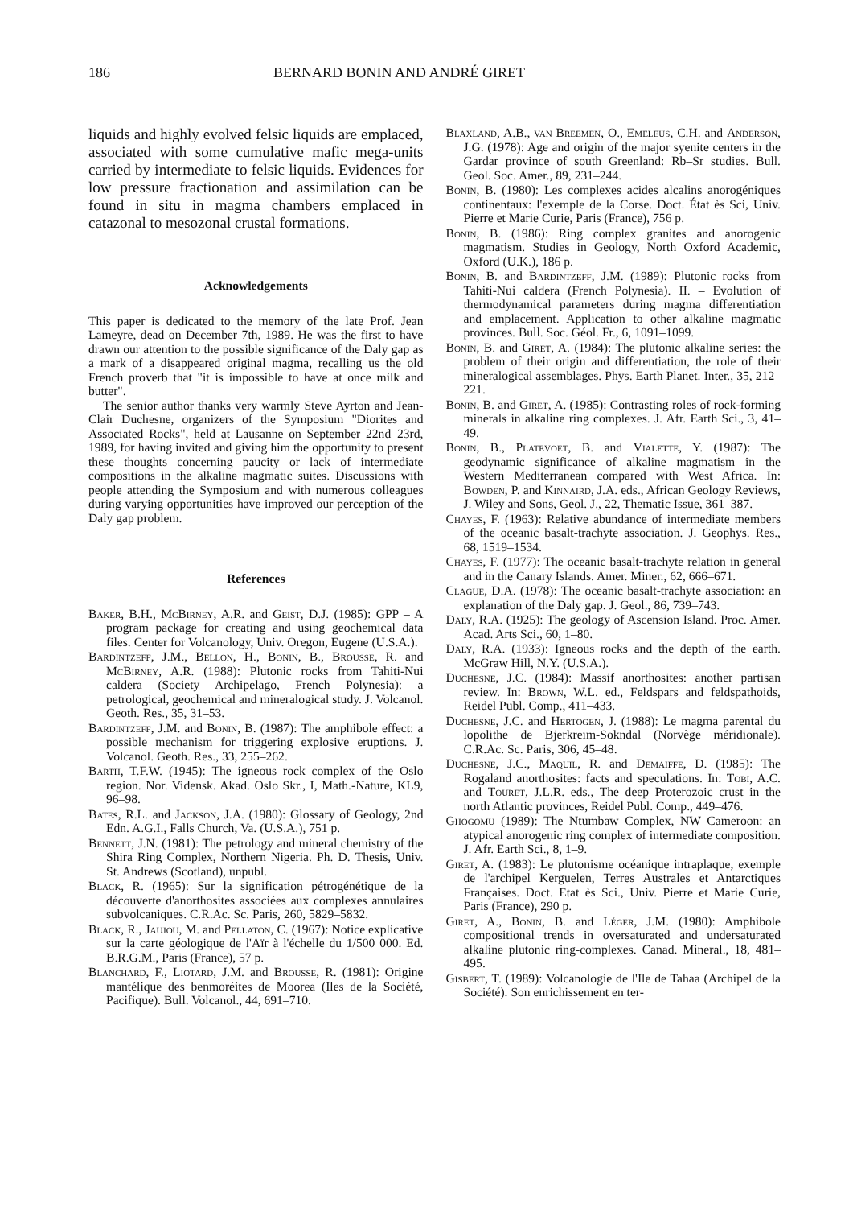186 BERNARD BONIN AND ANDRÉ GIRET
liquids and highly evolved felsic liquids are emplaced, associated with some cumulative mafic mega-units carried by intermediate to felsic liquids. Evidences for low pressure fractionation and assimilation can be found in situ in magma chambers emplaced in catazonal to mesozonal crustal formations.
Acknowledgements
This paper is dedicated to the memory of the late Prof. Jean Lameyre, dead on December 7th, 1989. He was the first to have drawn our attention to the possible significance of the Daly gap as a mark of a disappeared original magma, recalling us the old French proverb that "it is impossible to have at once milk and butter".
The senior author thanks very warmly Steve Ayrton and Jean-Clair Duchesne, organizers of the Symposium "Diorites and Associated Rocks", held at Lausanne on September 22nd–23rd, 1989, for having invited and giving him the opportunity to present these thoughts concerning paucity or lack of intermediate compositions in the alkaline magmatic suites. Discussions with people attending the Symposium and with numerous colleagues during varying opportunities have improved our perception of the Daly gap problem.
References
Baker, B.H., McBirney, A.R. and Geist, D.J. (1985): GPP – A program package for creating and using geochemical data files. Center for Volcanology, Univ. Oregon, Eugene (U.S.A.).
Bardintzeff, J.M., Bellon, H., Bonin, B., Brousse, R. and McBirney, A.R. (1988): Plutonic rocks from Tahiti-Nui caldera (Society Archipelago, French Polynesia): a petrological, geochemical and mineralogical study. J. Volcanol. Geoth. Res., 35, 31–53.
Bardintzeff, J.M. and Bonin, B. (1987): The amphibole effect: a possible mechanism for triggering explosive eruptions. J. Volcanol. Geoth. Res., 33, 255–262.
Barth, T.F.W. (1945): The igneous rock complex of the Oslo region. Nor. Vidensk. Akad. Oslo Skr., I, Math.-Nature, KL9, 96–98.
Bates, R.L. and Jackson, J.A. (1980): Glossary of Geology, 2nd Edn. A.G.I., Falls Church, Va. (U.S.A.), 751 p.
Bennett, J.N. (1981): The petrology and mineral chemistry of the Shira Ring Complex, Northern Nigeria. Ph. D. Thesis, Univ. St. Andrews (Scotland), unpubl.
Black, R. (1965): Sur la signification pétrogénétique de la découverte d'anorthosites associées aux complexes annulaires subvolcaniques. C.R.Ac. Sc. Paris, 260, 5829–5832.
Black, R., Jaujou, M. and Pellaton, C. (1967): Notice explicative sur la carte géologique de l'Aïr à l'échelle du 1/500 000. Ed. B.R.G.M., Paris (France), 57 p.
Blanchard, F., Liotard, J.M. and Brousse, R. (1981): Origine mantélique des benmoréites de Moorea (Iles de la Société, Pacifique). Bull. Volcanol., 44, 691–710.
Blaxland, A.B., van Breemen, O., Emeleus, C.H. and Anderson, J.G. (1978): Age and origin of the major syenite centers in the Gardar province of south Greenland: Rb–Sr studies. Bull. Geol. Soc. Amer., 89, 231–244.
Bonin, B. (1980): Les complexes acides alcalins anorogéniques continentaux: l'exemple de la Corse. Doct. État ès Sci, Univ. Pierre et Marie Curie, Paris (France), 756 p.
Bonin, B. (1986): Ring complex granites and anorogenic magmatism. Studies in Geology, North Oxford Academic, Oxford (U.K.), 186 p.
Bonin, B. and Bardintzeff, J.M. (1989): Plutonic rocks from Tahiti-Nui caldera (French Polynesia). II. – Evolution of thermodynamical parameters during magma differentiation and emplacement. Application to other alkaline magmatic provinces. Bull. Soc. Géol. Fr., 6, 1091–1099.
Bonin, B. and Giret, A. (1984): The plutonic alkaline series: the problem of their origin and differentiation, the role of their mineralogical assemblages. Phys. Earth Planet. Inter., 35, 212–221.
Bonin, B. and Giret, A. (1985): Contrasting roles of rock-forming minerals in alkaline ring complexes. J. Afr. Earth Sci., 3, 41–49.
Bonin, B., Platevoet, B. and Vialette, Y. (1987): The geodynamic significance of alkaline magmatism in the Western Mediterranean compared with West Africa. In: Bowden, P. and Kinnaird, J.A. eds., African Geology Reviews, J. Wiley and Sons, Geol. J., 22, Thematic Issue, 361–387.
Chayes, F. (1963): Relative abundance of intermediate members of the oceanic basalt-trachyte association. J. Geophys. Res., 68, 1519–1534.
Chayes, F. (1977): The oceanic basalt-trachyte relation in general and in the Canary Islands. Amer. Miner., 62, 666–671.
Clague, D.A. (1978): The oceanic basalt-trachyte association: an explanation of the Daly gap. J. Geol., 86, 739–743.
Daly, R.A. (1925): The geology of Ascension Island. Proc. Amer. Acad. Arts Sci., 60, 1–80.
Daly, R.A. (1933): Igneous rocks and the depth of the earth. McGraw Hill, N.Y. (U.S.A.).
Duchesne, J.C. (1984): Massif anorthosites: another partisan review. In: Brown, W.L. ed., Feldspars and feldspathoids, Reidel Publ. Comp., 411–433.
Duchesne, J.C. and Hertogen, J. (1988): Le magma parental du lopolithe de Bjerkreim-Sokndal (Norvège méridionale). C.R.Ac. Sc. Paris, 306, 45–48.
Duchesne, J.C., Maquil, R. and Demaiffe, D. (1985): The Rogaland anorthosites: facts and speculations. In: Tobi, A.C. and Touret, J.L.R. eds., The deep Proterozoic crust in the north Atlantic provinces, Reidel Publ. Comp., 449–476.
Ghogomu (1989): The Ntumbaw Complex, NW Cameroon: an atypical anorogenic ring complex of intermediate composition. J. Afr. Earth Sci., 8, 1–9.
Giret, A. (1983): Le plutonisme océanique intraplaque, exemple de l'archipel Kerguelen, Terres Australes et Antarctiques Françaises. Doct. Etat ès Sci., Univ. Pierre et Marie Curie, Paris (France), 290 p.
Giret, A., Bonin, B. and Léger, J.M. (1980): Amphibole compositional trends in oversaturated and undersaturated alkaline plutonic ring-complexes. Canad. Mineral., 18, 481–495.
Gisbert, T. (1989): Volcanologie de l'Ile de Tahaa (Archipel de la Société). Son enrichissement en ter-